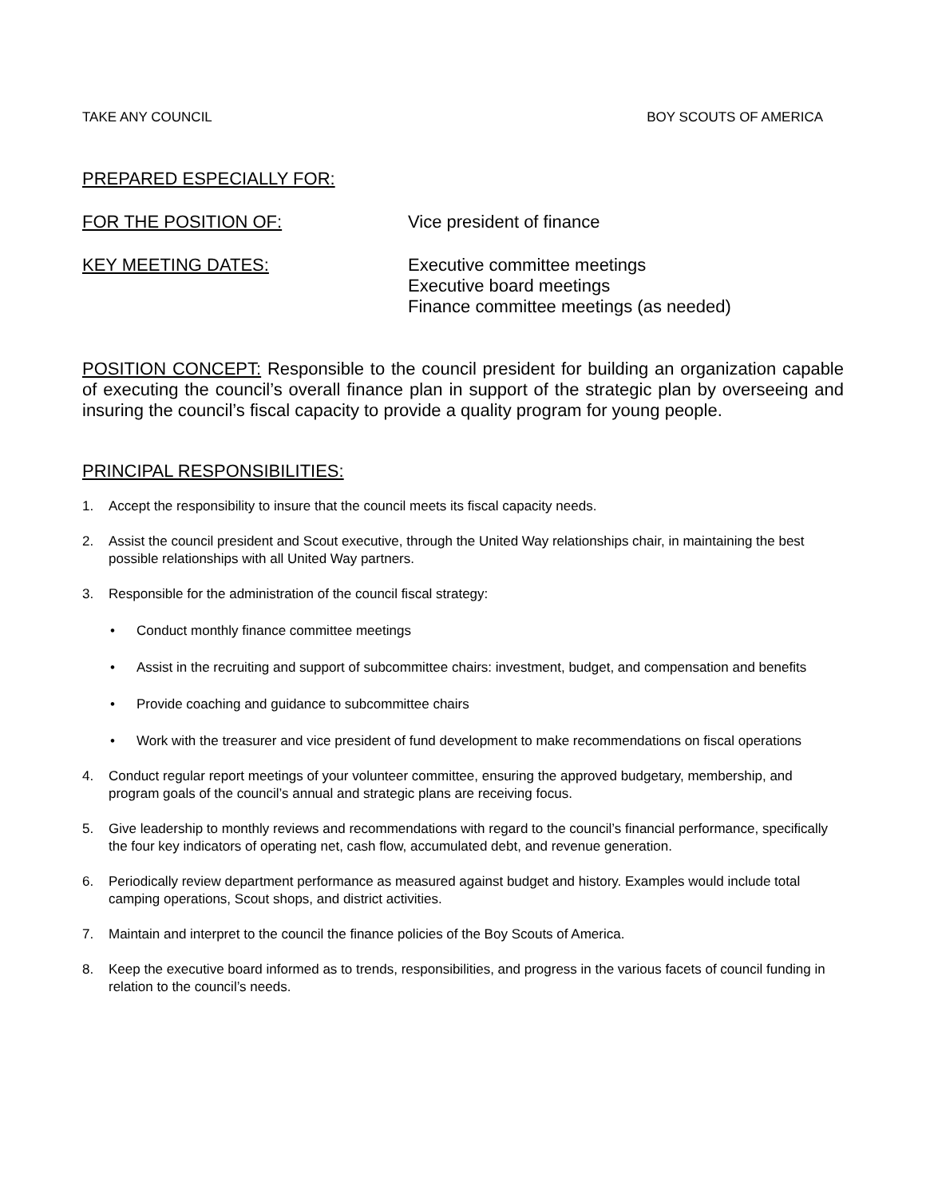TAKE ANY COUNCIL BOY SCOUTS OF AMERICA
PREPARED ESPECIALLY FOR:
FOR THE POSITION OF: Vice president of finance
KEY MEETING DATES: Executive committee meetings
Executive board meetings
Finance committee meetings (as needed)
POSITION CONCEPT: Responsible to the council president for building an organization capable of executing the council’s overall finance plan in support of the strategic plan by overseeing and insuring the council’s fiscal capacity to provide a quality program for young people.
PRINCIPAL RESPONSIBILITIES:
1. Accept the responsibility to insure that the council meets its fiscal capacity needs.
2. Assist the council president and Scout executive, through the United Way relationships chair, in maintaining the best possible relationships with all United Way partners.
3. Responsible for the administration of the council fiscal strategy:
• Conduct monthly finance committee meetings
• Assist in the recruiting and support of subcommittee chairs: investment, budget, and compensation and benefits
• Provide coaching and guidance to subcommittee chairs
• Work with the treasurer and vice president of fund development to make recommendations on fiscal operations
4. Conduct regular report meetings of your volunteer committee, ensuring the approved budgetary, membership, and program goals of the council’s annual and strategic plans are receiving focus.
5. Give leadership to monthly reviews and recommendations with regard to the council’s financial performance, specifically the four key indicators of operating net, cash flow, accumulated debt, and revenue generation.
6. Periodically review department performance as measured against budget and history. Examples would include total camping operations, Scout shops, and district activities.
7. Maintain and interpret to the council the finance policies of the Boy Scouts of America.
8. Keep the executive board informed as to trends, responsibilities, and progress in the various facets of council funding in relation to the council’s needs.